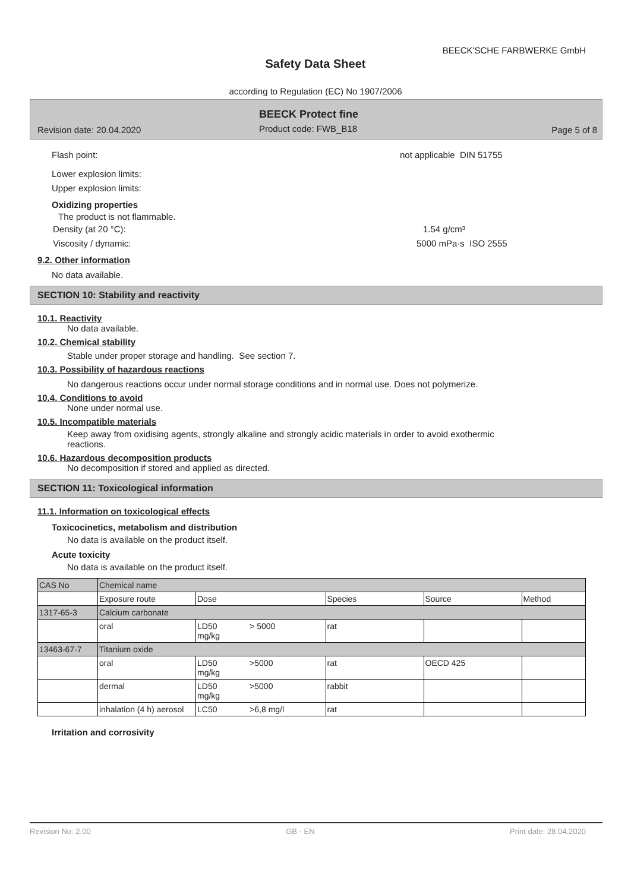BEECK'SCHE FARBWERKE GmbH
Safety Data Sheet
according to Regulation (EC) No 1907/2006
BEECK Protect fine
Revision date: 20.04.2020 Product code: FWB_B18 Page 5 of 8
Flash point: not applicable DIN 51755
Lower explosion limits:
Upper explosion limits:
Oxidizing properties
The product is not flammable.
Density (at 20 °C): 1.54 g/cm³
Viscosity / dynamic: 5000 mPa·s ISO 2555
9.2. Other information
No data available.
SECTION 10: Stability and reactivity
10.1. Reactivity
No data available.
10.2. Chemical stability
Stable under proper storage and handling. See section 7.
10.3. Possibility of hazardous reactions
No dangerous reactions occur under normal storage conditions and in normal use. Does not polymerize.
10.4. Conditions to avoid
None under normal use.
10.5. Incompatible materials
Keep away from oxidising agents, strongly alkaline and strongly acidic materials in order to avoid exothermic
reactions.
10.6. Hazardous decomposition products
No decomposition if stored and applied as directed.
SECTION 11: Toxicological information
11.1. Information on toxicological effects
Toxicocinetics, metabolism and distribution
No data is available on the product itself.
Acute toxicity
No data is available on the product itself.
| CAS No | Chemical name | | | | | |
| | Exposure route | Dose | | Species | Source | Method |
| 1317-65-3 | Calcium carbonate | | | | | |
| | oral | LD50 mg/kg | > 5000 | rat | | |
| 13463-67-7 | Titanium oxide | | | | | |
| | oral | LD50 mg/kg | >5000 | rat | OECD 425 | |
| | dermal | LD50 mg/kg | >5000 | rabbit | | |
| | inhalation (4 h) aerosol | LC50 | >6,8 mg/l | rat | | |
Irritation and corrosivity
Revision No: 2,00 GB - EN Print date: 28.04.2020